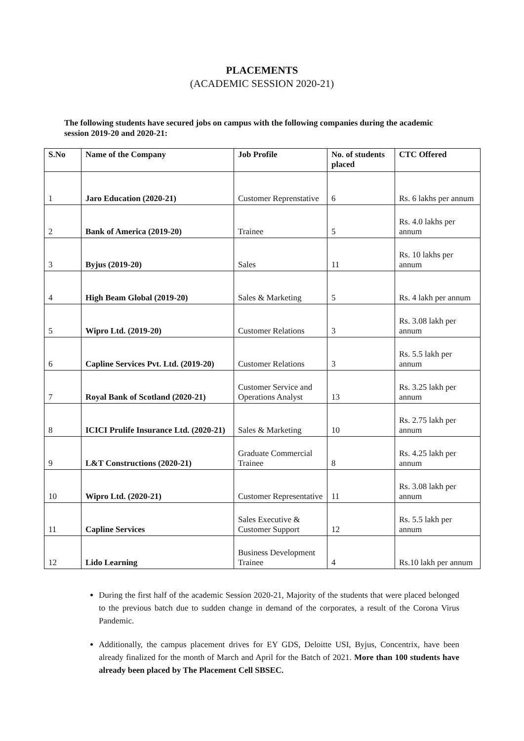PLACEMENTS
(ACADEMIC SESSION 2020-21)
The following students have secured jobs on campus with the following companies during the academic session 2019-20 and 2020-21:
| S.No | Name of the Company | Job Profile | No. of students placed | CTC Offered |
| --- | --- | --- | --- | --- |
| 1 | Jaro Education (2020-21) | Customer Reprenstative | 6 | Rs. 6 lakhs per annum |
| 2 | Bank of America (2019-20) | Trainee | 5 | Rs. 4.0 lakhs per annum |
| 3 | Byjus (2019-20) | Sales | 11 | Rs. 10 lakhs per annum |
| 4 | High Beam Global (2019-20) | Sales & Marketing | 5 | Rs. 4 lakh per annum |
| 5 | Wipro Ltd. (2019-20) | Customer Relations | 3 | Rs. 3.08 lakh per annum |
| 6 | Capline Services Pvt. Ltd. (2019-20) | Customer Relations | 3 | Rs. 5.5 lakh per annum |
| 7 | Royal Bank of Scotland (2020-21) | Customer Service and Operations Analyst | 13 | Rs. 3.25 lakh per annum |
| 8 | ICICI Prulife Insurance Ltd. (2020-21) | Sales & Marketing | 10 | Rs. 2.75 lakh per annum |
| 9 | L&T Constructions (2020-21) | Graduate Commercial Trainee | 8 | Rs. 4.25 lakh per annum |
| 10 | Wipro Ltd. (2020-21) | Customer Representative | 11 | Rs. 3.08 lakh per annum |
| 11 | Capline Services | Sales Executive & Customer Support | 12 | Rs. 5.5 lakh per annum |
| 12 | Lido Learning | Business Development Trainee | 4 | Rs.10 lakh per annum |
During the first half of the academic Session 2020-21, Majority of the students that were placed belonged to the previous batch due to sudden change in demand of the corporates, a result of the Corona Virus Pandemic.
Additionally, the campus placement drives for EY GDS, Deloitte USI, Byjus, Concentrix, have been already finalized for the month of March and April for the Batch of 2021. More than 100 students have already been placed by The Placement Cell SBSEC.